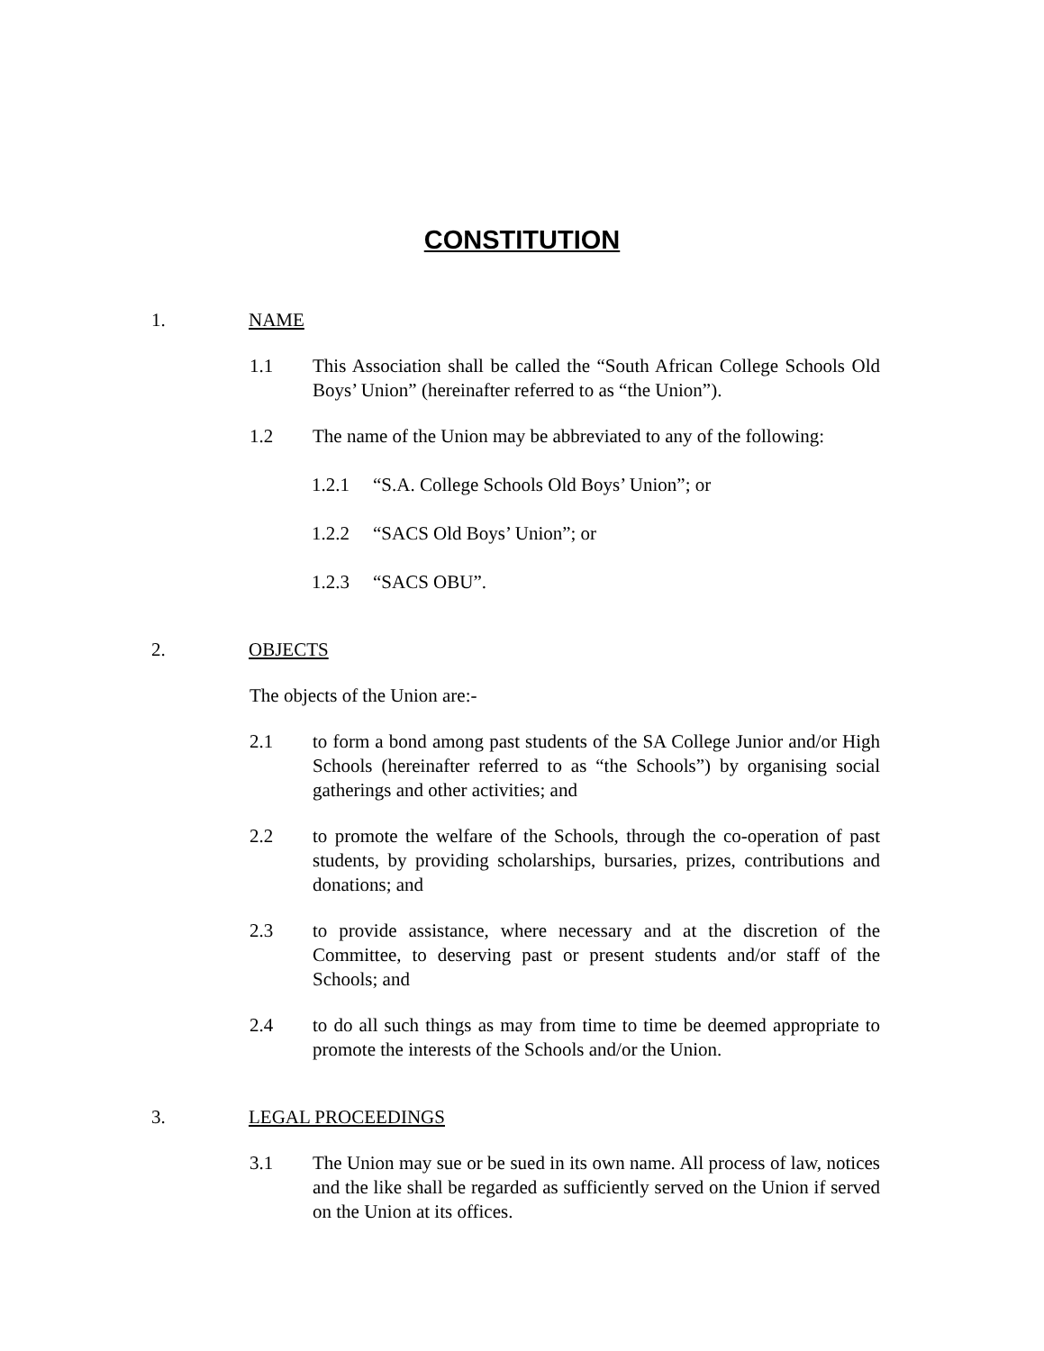CONSTITUTION
1. NAME
1.1 This Association shall be called the “South African College Schools Old Boys’ Union” (hereinafter referred to as “the Union”).
1.2 The name of the Union may be abbreviated to any of the following:
1.2.1 “S.A. College Schools Old Boys’ Union”; or
1.2.2 “SACS Old Boys’ Union”; or
1.2.3 “SACS OBU”.
2. OBJECTS
The objects of the Union are:-
2.1 to form a bond among past students of the SA College Junior and/or High Schools (hereinafter referred to as “the Schools”) by organising social gatherings and other activities; and
2.2 to promote the welfare of the Schools, through the co-operation of past students, by providing scholarships, bursaries, prizes, contributions and donations; and
2.3 to provide assistance, where necessary and at the discretion of the Committee, to deserving past or present students and/or staff of the Schools; and
2.4 to do all such things as may from time to time be deemed appropriate to promote the interests of the Schools and/or the Union.
3. LEGAL PROCEEDINGS
3.1 The Union may sue or be sued in its own name. All process of law, notices and the like shall be regarded as sufficiently served on the Union if served on the Union at its offices.